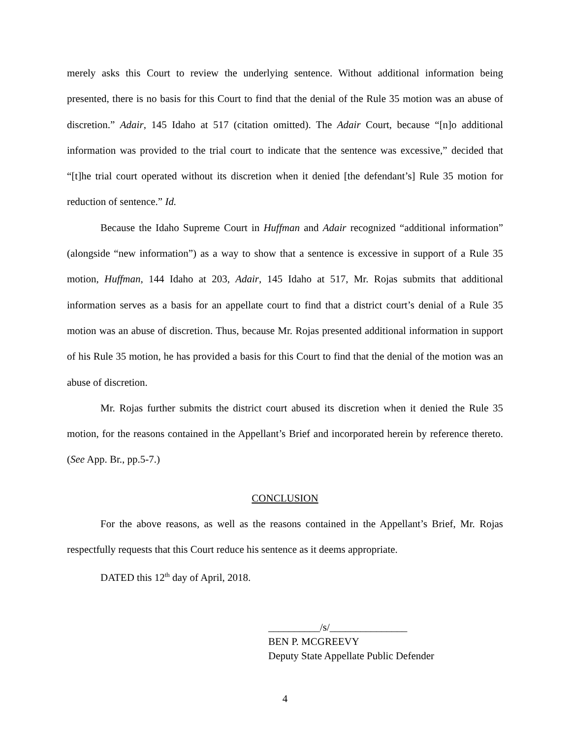merely asks this Court to review the underlying sentence. Without additional information being presented, there is no basis for this Court to find that the denial of the Rule 35 motion was an abuse of discretion.” Adair, 145 Idaho at 517 (citation omitted). The Adair Court, because “[n]o additional information was provided to the trial court to indicate that the sentence was excessive,” decided that “[t]he trial court operated without its discretion when it denied [the defendant’s] Rule 35 motion for reduction of sentence.” Id.
Because the Idaho Supreme Court in Huffman and Adair recognized “additional information” (alongside “new information”) as a way to show that a sentence is excessive in support of a Rule 35 motion, Huffman, 144 Idaho at 203, Adair, 145 Idaho at 517, Mr. Rojas submits that additional information serves as a basis for an appellate court to find that a district court’s denial of a Rule 35 motion was an abuse of discretion. Thus, because Mr. Rojas presented additional information in support of his Rule 35 motion, he has provided a basis for this Court to find that the denial of the motion was an abuse of discretion.
Mr. Rojas further submits the district court abused its discretion when it denied the Rule 35 motion, for the reasons contained in the Appellant’s Brief and incorporated herein by reference thereto. (See App. Br., pp.5-7.)
CONCLUSION
For the above reasons, as well as the reasons contained in the Appellant’s Brief, Mr. Rojas respectfully requests that this Court reduce his sentence as it deems appropriate.
DATED this 12<sup>th</sup> day of April, 2018.
__________/s/_______________
BEN P. MCGREEVY
Deputy State Appellate Public Defender
4